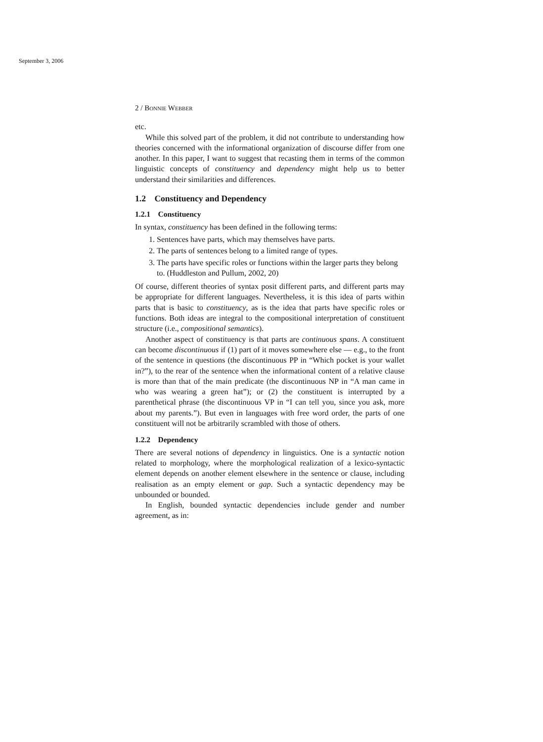September 3, 2006
2 / Bonnie Webber
etc.
While this solved part of the problem, it did not contribute to understanding how theories concerned with the informational organization of discourse differ from one another. In this paper, I want to suggest that recasting them in terms of the common linguistic concepts of constituency and dependency might help us to better understand their similarities and differences.
1.2 Constituency and Dependency
1.2.1 Constituency
In syntax, constituency has been defined in the following terms:
1. Sentences have parts, which may themselves have parts.
2. The parts of sentences belong to a limited range of types.
3. The parts have specific roles or functions within the larger parts they belong to. (Huddleston and Pullum, 2002, 20)
Of course, different theories of syntax posit different parts, and different parts may be appropriate for different languages. Nevertheless, it is this idea of parts within parts that is basic to constituency, as is the idea that parts have specific roles or functions. Both ideas are integral to the compositional interpretation of constituent structure (i.e., compositional semantics).
Another aspect of constituency is that parts are continuous spans. A constituent can become discontinuous if (1) part of it moves somewhere else — e.g., to the front of the sentence in questions (the discontinuous PP in “Which pocket is your wallet in?”), to the rear of the sentence when the informational content of a relative clause is more than that of the main predicate (the discontinuous NP in “A man came in who was wearing a green hat”); or (2) the constituent is interrupted by a parenthetical phrase (the discontinuous VP in “I can tell you, since you ask, more about my parents.”). But even in languages with free word order, the parts of one constituent will not be arbitrarily scrambled with those of others.
1.2.2 Dependency
There are several notions of dependency in linguistics. One is a syntactic notion related to morphology, where the morphological realization of a lexico-syntactic element depends on another element elsewhere in the sentence or clause, including realisation as an empty element or gap. Such a syntactic dependency may be unbounded or bounded.
In English, bounded syntactic dependencies include gender and number agreement, as in: